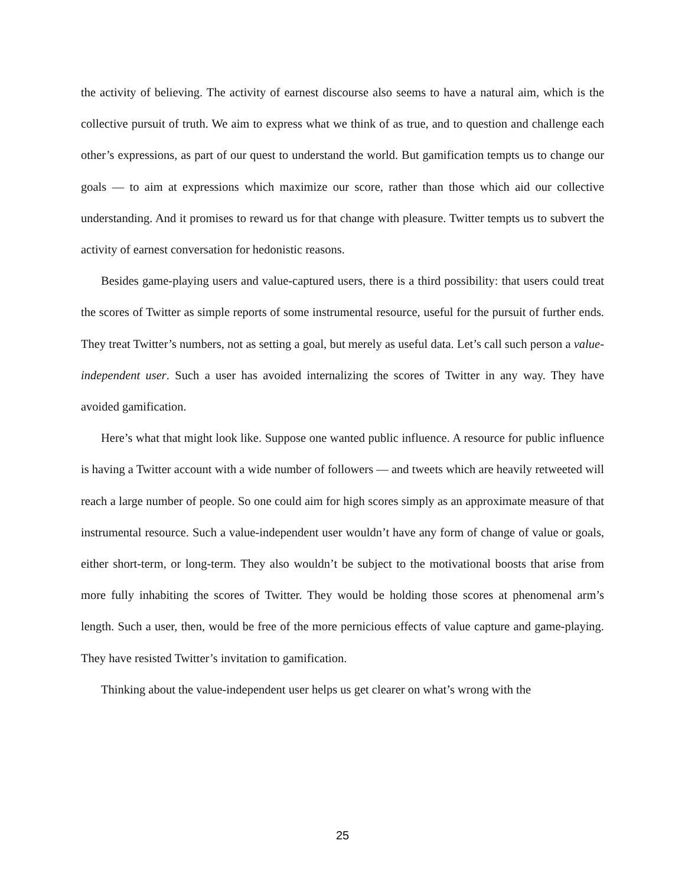the activity of believing. The activity of earnest discourse also seems to have a natural aim, which is the collective pursuit of truth. We aim to express what we think of as true, and to question and challenge each other’s expressions, as part of our quest to understand the world. But gamification tempts us to change our goals — to aim at expressions which maximize our score, rather than those which aid our collective understanding. And it promises to reward us for that change with pleasure. Twitter tempts us to subvert the activity of earnest conversation for hedonistic reasons.
Besides game-playing users and value-captured users, there is a third possibility: that users could treat the scores of Twitter as simple reports of some instrumental resource, useful for the pursuit of further ends. They treat Twitter’s numbers, not as setting a goal, but merely as useful data. Let’s call such person a value-independent user. Such a user has avoided internalizing the scores of Twitter in any way. They have avoided gamification.
Here’s what that might look like. Suppose one wanted public influence. A resource for public influence is having a Twitter account with a wide number of followers — and tweets which are heavily retweeted will reach a large number of people. So one could aim for high scores simply as an approximate measure of that instrumental resource. Such a value-independent user wouldn’t have any form of change of value or goals, either short-term, or long-term. They also wouldn’t be subject to the motivational boosts that arise from more fully inhabiting the scores of Twitter. They would be holding those scores at phenomenal arm’s length. Such a user, then, would be free of the more pernicious effects of value capture and game-playing. They have resisted Twitter’s invitation to gamification.
Thinking about the value-independent user helps us get clearer on what’s wrong with the
25